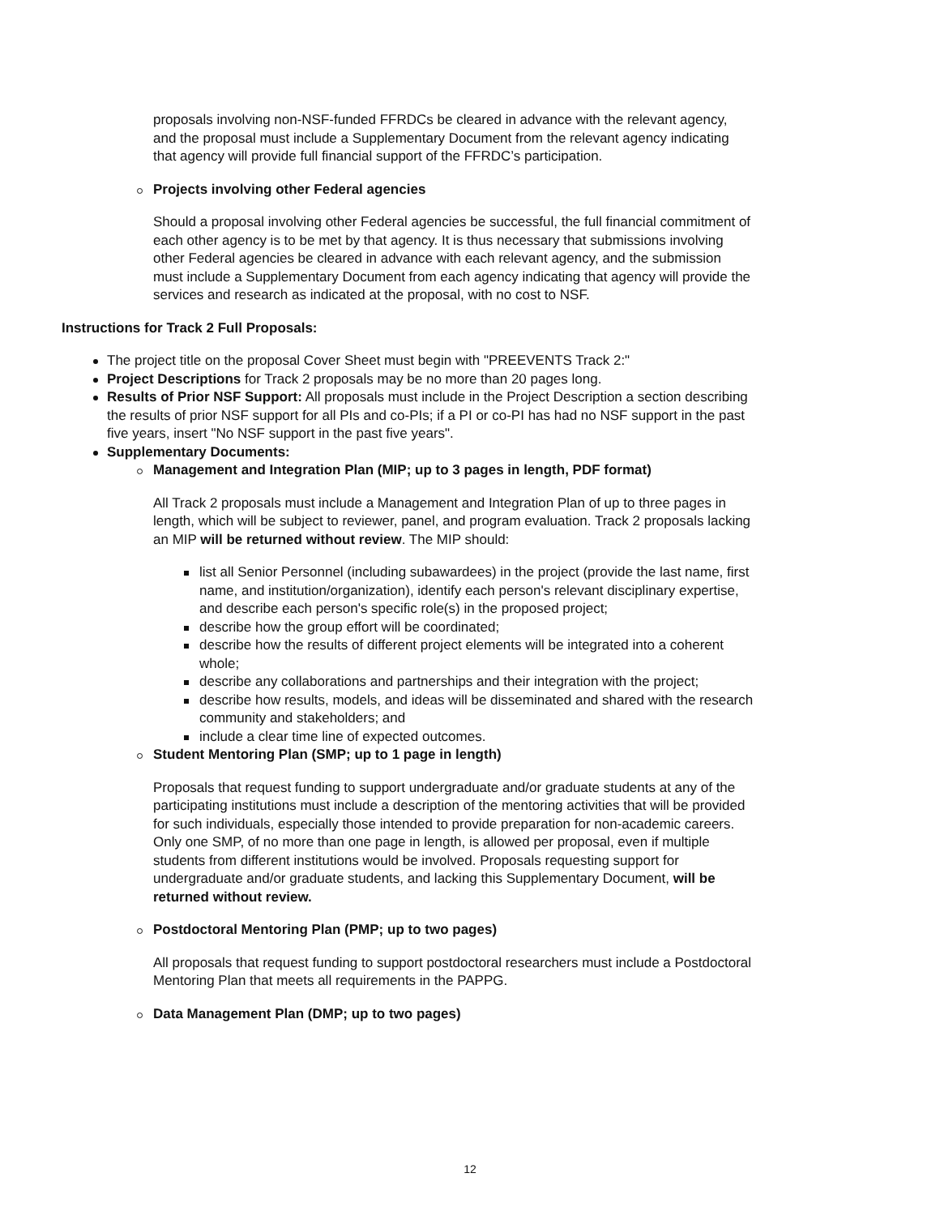proposals involving non-NSF-funded FFRDCs be cleared in advance with the relevant agency, and the proposal must include a Supplementary Document from the relevant agency indicating that agency will provide full financial support of the FFRDC’s participation.
Projects involving other Federal agencies
Should a proposal involving other Federal agencies be successful, the full financial commitment of each other agency is to be met by that agency. It is thus necessary that submissions involving other Federal agencies be cleared in advance with each relevant agency, and the submission must include a Supplementary Document from each agency indicating that agency will provide the services and research as indicated at the proposal, with no cost to NSF.
Instructions for Track 2 Full Proposals:
The project title on the proposal Cover Sheet must begin with "PREEVENTS Track 2:"
Project Descriptions for Track 2 proposals may be no more than 20 pages long.
Results of Prior NSF Support: All proposals must include in the Project Description a section describing the results of prior NSF support for all PIs and co-PIs; if a PI or co-PI has had no NSF support in the past five years, insert "No NSF support in the past five years".
Supplementary Documents:
Management and Integration Plan (MIP; up to 3 pages in length, PDF format)
All Track 2 proposals must include a Management and Integration Plan of up to three pages in length, which will be subject to reviewer, panel, and program evaluation. Track 2 proposals lacking an MIP will be returned without review. The MIP should:
list all Senior Personnel (including subawardees) in the project (provide the last name, first name, and institution/organization), identify each person's relevant disciplinary expertise, and describe each person's specific role(s) in the proposed project;
describe how the group effort will be coordinated;
describe how the results of different project elements will be integrated into a coherent whole;
describe any collaborations and partnerships and their integration with the project;
describe how results, models, and ideas will be disseminated and shared with the research community and stakeholders; and
include a clear time line of expected outcomes.
Student Mentoring Plan (SMP; up to 1 page in length)
Proposals that request funding to support undergraduate and/or graduate students at any of the participating institutions must include a description of the mentoring activities that will be provided for such individuals, especially those intended to provide preparation for non-academic careers. Only one SMP, of no more than one page in length, is allowed per proposal, even if multiple students from different institutions would be involved. Proposals requesting support for undergraduate and/or graduate students, and lacking this Supplementary Document, will be returned without review.
Postdoctoral Mentoring Plan (PMP; up to two pages)
All proposals that request funding to support postdoctoral researchers must include a Postdoctoral Mentoring Plan that meets all requirements in the PAPPG.
Data Management Plan (DMP; up to two pages)
12